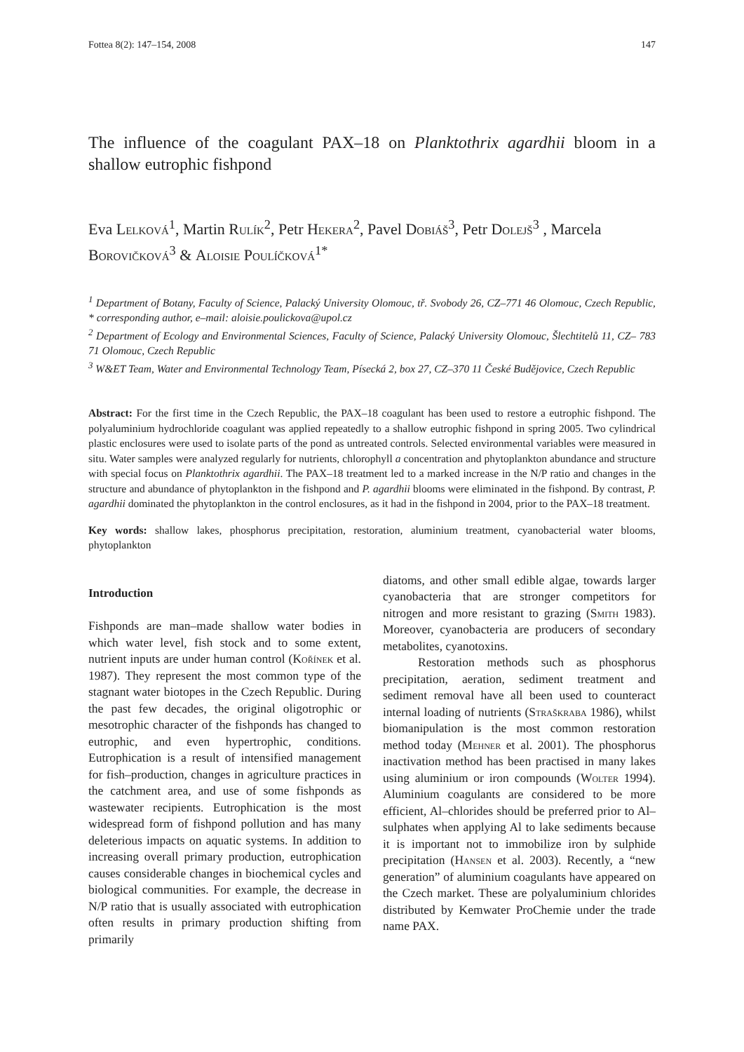Fottea 8(2): 147–154, 2008 147
The influence of the coagulant PAX–18 on Planktothrix agardhii bloom in a shallow eutrophic fishpond
Eva Lelková<sup>1</sup>, Martin Rulík<sup>2</sup>, Petr Hekera<sup>2</sup>, Pavel Dobiáš<sup>3</sup>, Petr Dolejš<sup>3</sup> , Marcela Borovičková<sup>3</sup> & Aloisie Poulíčková<sup>1*</sup>
<sup>1</sup> Department of Botany, Faculty of Science, Palacký University Olomouc, tř. Svobody 26, CZ–771 46 Olomouc, Czech Republic, * corresponding author, e–mail: aloisie.poulickova@upol.cz
<sup>2</sup> Department of Ecology and Environmental Sciences, Faculty of Science, Palacký University Olomouc, Šlechtitelů 11, CZ– 783 71 Olomouc, Czech Republic
<sup>3</sup> W&ET Team, Water and Environmental Technology Team, Písecká 2, box 27, CZ–370 11 České Budějovice, Czech Republic
Abstract: For the first time in the Czech Republic, the PAX–18 coagulant has been used to restore a eutrophic fishpond. The polyaluminium hydrochloride coagulant was applied repeatedly to a shallow eutrophic fishpond in spring 2005. Two cylindrical plastic enclosures were used to isolate parts of the pond as untreated controls. Selected environmental variables were measured in situ. Water samples were analyzed regularly for nutrients, chlorophyll a concentration and phytoplankton abundance and structure with special focus on Planktothrix agardhii. The PAX–18 treatment led to a marked increase in the N/P ratio and changes in the structure and abundance of phytoplankton in the fishpond and P. agardhii blooms were eliminated in the fishpond. By contrast, P. agardhii dominated the phytoplankton in the control enclosures, as it had in the fishpond in 2004, prior to the PAX–18 treatment.
Key words: shallow lakes, phosphorus precipitation, restoration, aluminium treatment, cyanobacterial water blooms, phytoplankton
Introduction
Fishponds are man–made shallow water bodies in which water level, fish stock and to some extent, nutrient inputs are under human control (Kořínek et al. 1987). They represent the most common type of the stagnant water biotopes in the Czech Republic. During the past few decades, the original oligotrophic or mesotrophic character of the fishponds has changed to eutrophic, and even hypertrophic, conditions. Eutrophication is a result of intensified management for fish–production, changes in agriculture practices in the catchment area, and use of some fishponds as wastewater recipients. Eutrophication is the most widespread form of fishpond pollution and has many deleterious impacts on aquatic systems. In addition to increasing overall primary production, eutrophication causes considerable changes in biochemical cycles and biological communities. For example, the decrease in N/P ratio that is usually associated with eutrophication often results in primary production shifting from primarily
diatoms, and other small edible algae, towards larger cyanobacteria that are stronger competitors for nitrogen and more resistant to grazing (Smith 1983). Moreover, cyanobacteria are producers of secondary metabolites, cyanotoxins.
Restoration methods such as phosphorus precipitation, aeration, sediment treatment and sediment removal have all been used to counteract internal loading of nutrients (Straškraba 1986), whilst biomanipulation is the most common restoration method today (Mehner et al. 2001). The phosphorus inactivation method has been practised in many lakes using aluminium or iron compounds (Wolter 1994). Aluminium coagulants are considered to be more efficient, Al–chlorides should be preferred prior to Al–sulphates when applying Al to lake sediments because it is important not to immobilize iron by sulphide precipitation (Hansen et al. 2003). Recently, a “new generation” of aluminium coagulants have appeared on the Czech market. These are polyaluminium chlorides distributed by Kemwater ProChemie under the trade name PAX.